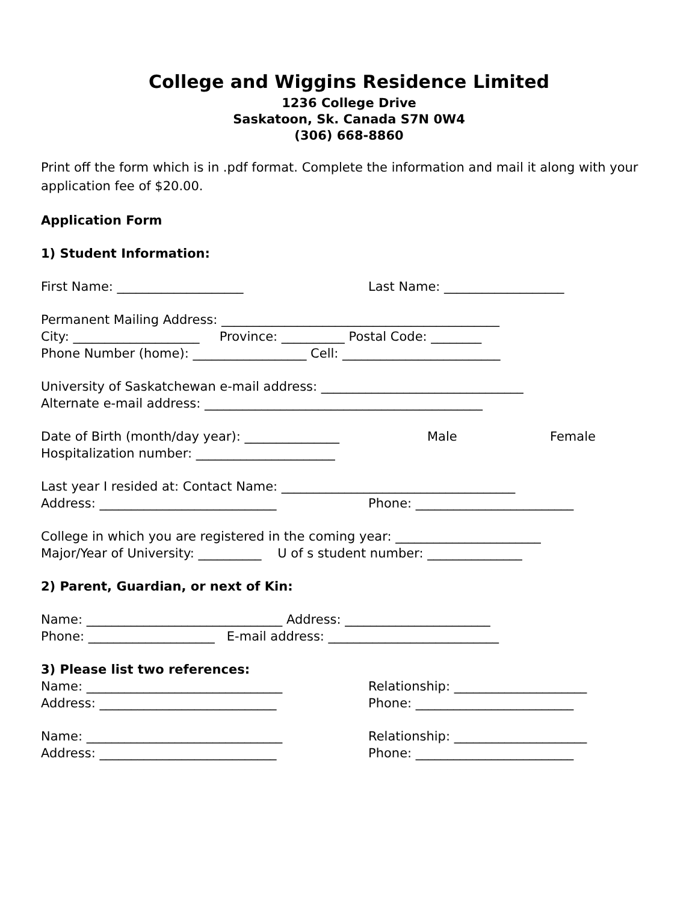College and Wiggins Residence Limited
1236 College Drive
Saskatoon, Sk. Canada S7N 0W4
(306) 668-8860
Print off the form which is in .pdf format. Complete the information and mail it along with your application fee of $20.00.
Application Form
1) Student Information:
First Name: ____________________ Last Name: ___________________
Permanent Mailing Address: ____________________________________________
City: ____________________ Province: __________ Postal Code: ________
Phone Number (home): __________________ Cell: _________________________
University of Saskatchewan e-mail address: ________________________________
Alternate e-mail address: ____________________________________________
Date of Birth (month/day year): _______________ Male Female
Hospitalization number: ______________________
Last year I resided at: Contact Name: _____________________________________
Address: ____________________________ Phone: _________________________
College in which you are registered in the coming year: _______________________
Major/Year of University: __________ U of s student number: _______________
2) Parent, Guardian, or next of Kin:
Name: _______________________________ Address: _______________________
Phone: ____________________ E-mail address: ___________________________
3) Please list two references:
Name: _______________________________ Relationship: _____________________
Address: ____________________________ Phone: _________________________
Name: _______________________________ Relationship: _____________________
Address: ____________________________ Phone: _________________________